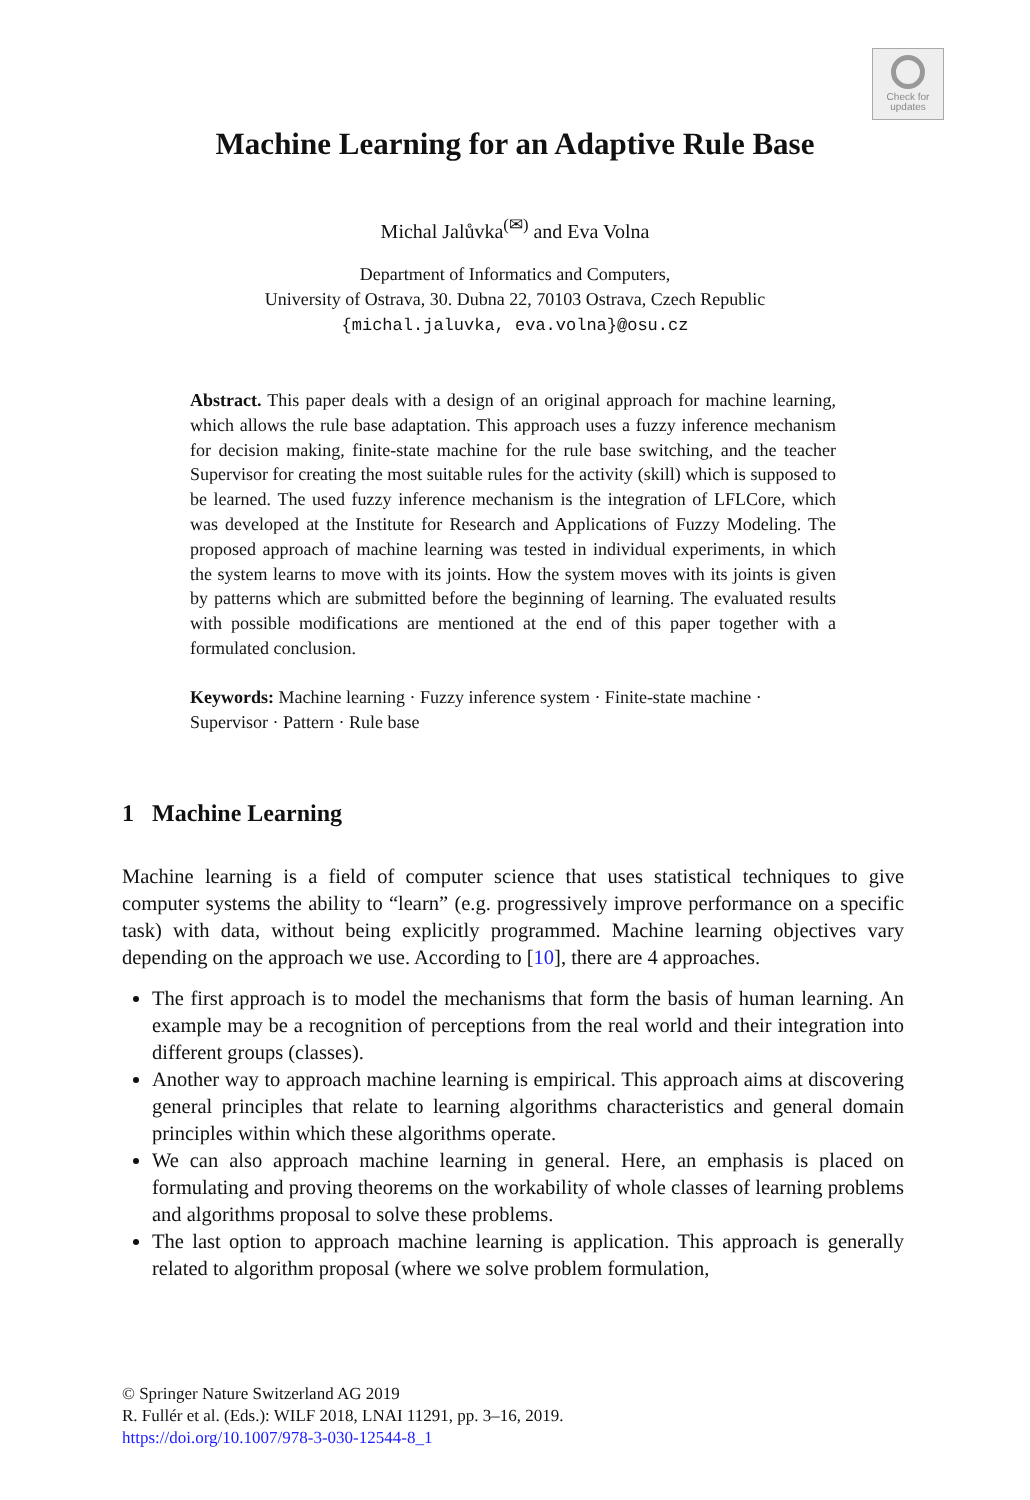Check for
updates
Machine Learning for an Adaptive Rule Base
Michal Jalůvka<sup>(✉)</sup> and Eva Volna
Department of Informatics and Computers,
University of Ostrava, 30. Dubna 22, 70103 Ostrava, Czech Republic
{michal.jaluvka, eva.volna}@osu.cz
Abstract. This paper deals with a design of an original approach for machine learning, which allows the rule base adaptation. This approach uses a fuzzy inference mechanism for decision making, finite-state machine for the rule base switching, and the teacher Supervisor for creating the most suitable rules for the activity (skill) which is supposed to be learned. The used fuzzy inference mechanism is the integration of LFLCore, which was developed at the Institute for Research and Applications of Fuzzy Modeling. The proposed approach of machine learning was tested in individual experiments, in which the system learns to move with its joints. How the system moves with its joints is given by patterns which are submitted before the beginning of learning. The evaluated results with possible modifications are mentioned at the end of this paper together with a formulated conclusion.
Keywords: Machine learning · Fuzzy inference system · Finite-state machine · Supervisor · Pattern · Rule base
1 Machine Learning
Machine learning is a field of computer science that uses statistical techniques to give computer systems the ability to “learn” (e.g. progressively improve performance on a specific task) with data, without being explicitly programmed. Machine learning objectives vary depending on the approach we use. According to [10], there are 4 approaches.
The first approach is to model the mechanisms that form the basis of human learning. An example may be a recognition of perceptions from the real world and their integration into different groups (classes).
Another way to approach machine learning is empirical. This approach aims at discovering general principles that relate to learning algorithms characteristics and general domain principles within which these algorithms operate.
We can also approach machine learning in general. Here, an emphasis is placed on formulating and proving theorems on the workability of whole classes of learning problems and algorithms proposal to solve these problems.
The last option to approach machine learning is application. This approach is generally related to algorithm proposal (where we solve problem formulation,
© Springer Nature Switzerland AG 2019
R. Fullér et al. (Eds.): WILF 2018, LNAI 11291, pp. 3–16, 2019.
https://doi.org/10.1007/978-3-030-12544-8_1